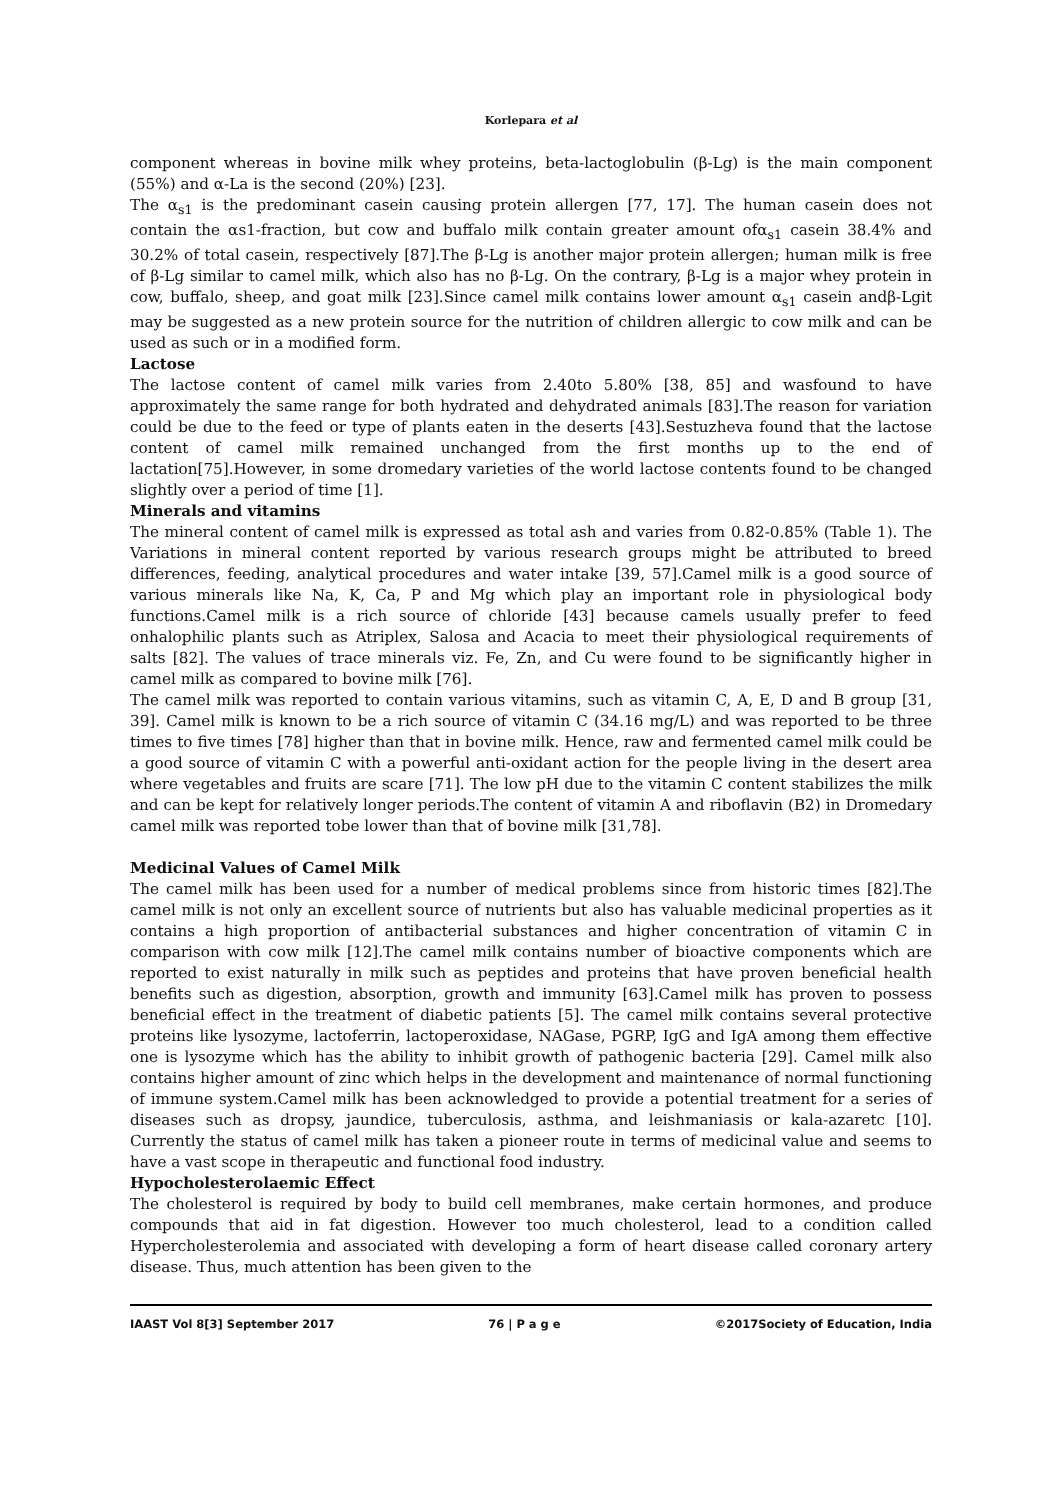Korlepara et al
component whereas in bovine milk whey proteins, beta-lactoglobulin (β-Lg) is the main component (55%) and α-La is the second (20%) [23].
The α<sub>s1</sub> is the predominant casein causing protein allergen [77, 17]. The human casein does not contain the αs1-fraction, but cow and buffalo milk contain greater amount ofα<sub>s1</sub> casein 38.4% and 30.2% of total casein, respectively [87].The β-Lg is another major protein allergen; human milk is free of β-Lg similar to camel milk, which also has no β-Lg. On the contrary, β-Lg is a major whey protein in cow, buffalo, sheep, and goat milk [23].Since camel milk contains lower amount α<sub>s1</sub> casein andβ-Lgit may be suggested as a new protein source for the nutrition of children allergic to cow milk and can be used as such or in a modified form.
Lactose
The lactose content of camel milk varies from 2.40to 5.80% [38, 85] and wasfound to have approximately the same range for both hydrated and dehydrated animals [83].The reason for variation could be due to the feed or type of plants eaten in the deserts [43].Sestuzheva found that the lactose content of camel milk remained unchanged from the first months up to the end of lactation[75].However, in some dromedary varieties of the world lactose contents found to be changed slightly over a period of time [1].
Minerals and vitamins
The mineral content of camel milk is expressed as total ash and varies from 0.82-0.85% (Table 1). The Variations in mineral content reported by various research groups might be attributed to breed differences, feeding, analytical procedures and water intake [39, 57].Camel milk is a good source of various minerals like Na, K, Ca, P and Mg which play an important role in physiological body functions.Camel milk is a rich source of chloride [43] because camels usually prefer to feed onhalophilic plants such as Atriplex, Salosa and Acacia to meet their physiological requirements of salts [82]. The values of trace minerals viz. Fe, Zn, and Cu were found to be significantly higher in camel milk as compared to bovine milk [76].
The camel milk was reported to contain various vitamins, such as vitamin C, A, E, D and B group [31, 39]. Camel milk is known to be a rich source of vitamin C (34.16 mg/L) and was reported to be three times to five times [78] higher than that in bovine milk. Hence, raw and fermented camel milk could be a good source of vitamin C with a powerful anti-oxidant action for the people living in the desert area where vegetables and fruits are scare [71]. The low pH due to the vitamin C content stabilizes the milk and can be kept for relatively longer periods.The content of vitamin A and riboflavin (B2) in Dromedary camel milk was reported tobe lower than that of bovine milk [31,78].
Medicinal Values of Camel Milk
The camel milk has been used for a number of medical problems since from historic times [82].The camel milk is not only an excellent source of nutrients but also has valuable medicinal properties as it contains a high proportion of antibacterial substances and higher concentration of vitamin C in comparison with cow milk [12].The camel milk contains number of bioactive components which are reported to exist naturally in milk such as peptides and proteins that have proven beneficial health benefits such as digestion, absorption, growth and immunity [63].Camel milk has proven to possess beneficial effect in the treatment of diabetic patients [5]. The camel milk contains several protective proteins like lysozyme, lactoferrin, lactoperoxidase, NAGase, PGRP, IgG and IgA among them effective one is lysozyme which has the ability to inhibit growth of pathogenic bacteria [29]. Camel milk also contains higher amount of zinc which helps in the development and maintenance of normal functioning of immune system.Camel milk has been acknowledged to provide a potential treatment for a series of diseases such as dropsy, jaundice, tuberculosis, asthma, and leishmaniasis or kala-azaretc [10]. Currently the status of camel milk has taken a pioneer route in terms of medicinal value and seems to have a vast scope in therapeutic and functional food industry.
Hypocholesterolaemic Effect
The cholesterol is required by body to build cell membranes, make certain hormones, and produce compounds that aid in fat digestion. However too much cholesterol, lead to a condition called Hypercholesterolemia and associated with developing a form of heart disease called coronary artery disease. Thus, much attention has been given to the
IAAST Vol 8[3] September 2017 76 | P a g e ©2017Society of Education, India